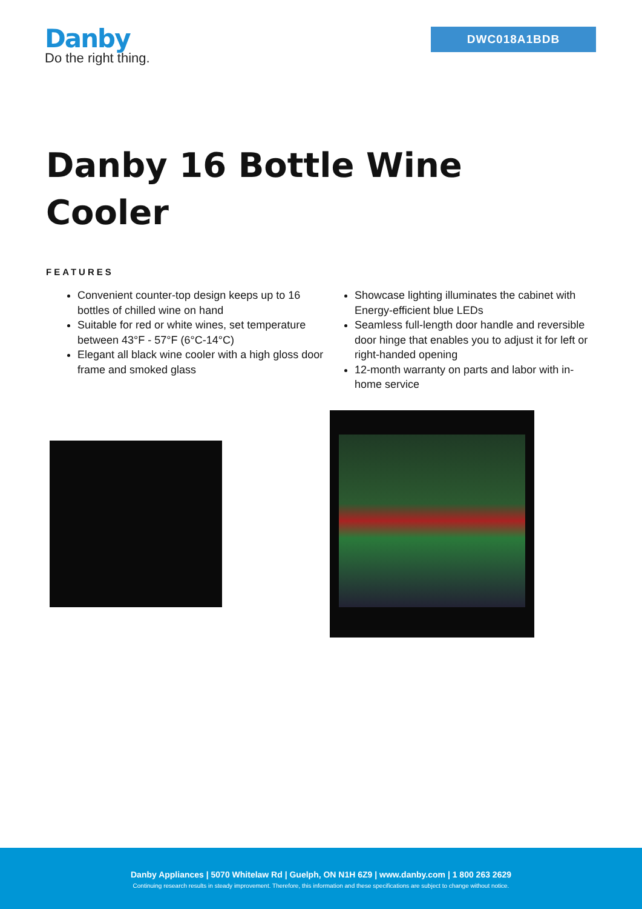Danby
Do the right thing.
DWC018A1BDB
Danby 16 Bottle Wine Cooler
FEATURES
Convenient counter-top design keeps up to 16 bottles of chilled wine on hand
Suitable for red or white wines, set temperature between 43°F - 57°F (6°C-14°C)
Elegant all black wine cooler with a high gloss door frame and smoked glass
Showcase lighting illuminates the cabinet with Energy-efficient blue LEDs
Seamless full-length door handle and reversible door hinge that enables you to adjust it for left or right-handed opening
12-month warranty on parts and labor with in-home service
Danby Appliances | 5070 Whitelaw Rd | Guelph, ON N1H 6Z9 | www.danby.com | 1 800 263 2629
Continuing research results in steady improvement. Therefore, this information and these specifications are subject to change without notice.